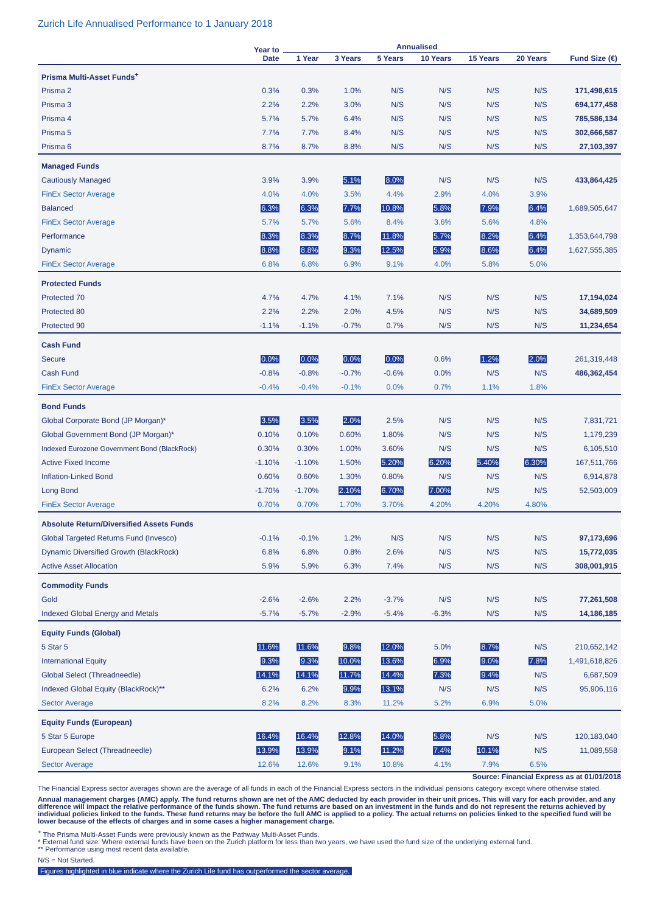Zurich Life Annualised Performance to 1 January 2018
| | Year to Date | Annualised | | | | | | |
| --- | --- | --- | --- | --- | --- | --- | --- | --- |
| | | 1 Year | 3 Years | 5 Years | 10 Years | 15 Years | 20 Years | Fund Size (€) |
| Prisma Multi-Asset Funds<sup>+</sup> | | | | | | | | |
| Prisma 2 | 0.3% | 0.3% | 1.0% | N/S | N/S | N/S | N/S | 171,498,615 |
| Prisma 3 | 2.2% | 2.2% | 3.0% | N/S | N/S | N/S | N/S | 694,177,458 |
| Prisma 4 | 5.7% | 5.7% | 6.4% | N/S | N/S | N/S | N/S | 785,586,134 |
| Prisma 5 | 7.7% | 7.7% | 8.4% | N/S | N/S | N/S | N/S | 302,666,587 |
| Prisma 6 | 8.7% | 8.7% | 8.8% | N/S | N/S | N/S | N/S | 27,103,397 |
| Managed Funds | | | | | | | | |
| Cautiously Managed | 3.9% | 3.9% | 5.1% | 8.0% | N/S | N/S | N/S | 433,864,425 |
| FinEx Sector Average | 4.0% | 4.0% | 3.5% | 4.4% | 2.9% | 4.0% | 3.9% | |
| Balanced | 6.3% | 6.3% | 7.7% | 10.8% | 5.8% | 7.9% | 6.4% | 1,689,505,647 |
| FinEx Sector Average | 5.7% | 5.7% | 5.6% | 8.4% | 3.6% | 5.6% | 4.8% | |
| Performance | 8.3% | 8.3% | 8.7% | 11.8% | 5.7% | 8.2% | 6.4% | 1,353,644,798 |
| Dynamic | 8.8% | 8.8% | 9.3% | 12.5% | 5.9% | 8.6% | 6.4% | 1,627,555,385 |
| FinEx Sector Average | 6.8% | 6.8% | 6.9% | 9.1% | 4.0% | 5.8% | 5.0% | |
| Protected Funds | | | | | | | | |
| Protected 70 | 4.7% | 4.7% | 4.1% | 7.1% | N/S | N/S | N/S | 17,194,024 |
| Protected 80 | 2.2% | 2.2% | 2.0% | 4.5% | N/S | N/S | N/S | 34,689,509 |
| Protected 90 | -1.1% | -1.1% | -0.7% | 0.7% | N/S | N/S | N/S | 11,234,654 |
| Cash Fund | | | | | | | | |
| Secure | 0.0% | 0.0% | 0.0% | 0.0% | 0.6% | 1.2% | 2.0% | 261,319,448 |
| Cash Fund | -0.8% | -0.8% | -0.7% | -0.6% | 0.0% | N/S | N/S | 486,362,454 |
| FinEx Sector Average | -0.4% | -0.4% | -0.1% | 0.0% | 0.7% | 1.1% | 1.8% | |
| Bond Funds | | | | | | | | |
| Global Corporate Bond (JP Morgan)* | 3.5% | 3.5% | 2.0% | 2.5% | N/S | N/S | N/S | 7,831,721 |
| Global Government Bond (JP Morgan)* | 0.10% | 0.10% | 0.60% | 1.80% | N/S | N/S | N/S | 1,179,239 |
| Indexed Eurozone Government Bond (BlackRock) | 0.30% | 0.30% | 1.00% | 3.60% | N/S | N/S | N/S | 6,105,510 |
| Active Fixed Income | -1.10% | -1.10% | 1.50% | 5.20% | 6.20% | 5.40% | 6.30% | 167,511,766 |
| Inflation-Linked Bond | 0.60% | 0.60% | 1.30% | 0.80% | N/S | N/S | N/S | 6,914,878 |
| Long Bond | -1.70% | -1.70% | 2.10% | 6.70% | 7.00% | N/S | N/S | 52,503,009 |
| FinEx Sector Average | 0.70% | 0.70% | 1.70% | 3.70% | 4.20% | 4.20% | 4.80% | |
| Absolute Return/Diversified Assets Funds | | | | | | | | |
| Global Targeted Returns Fund (Invesco) | -0.1% | -0.1% | 1.2% | N/S | N/S | N/S | N/S | 97,173,696 |
| Dynamic Diversified Growth (BlackRock) | 6.8% | 6.8% | 0.8% | 2.6% | N/S | N/S | N/S | 15,772,035 |
| Active Asset Allocation | 5.9% | 5.9% | 6.3% | 7.4% | N/S | N/S | N/S | 308,001,915 |
| Commodity Funds | | | | | | | | |
| Gold | -2.6% | -2.6% | 2.2% | -3.7% | N/S | N/S | N/S | 77,261,508 |
| Indexed Global Energy and Metals | -5.7% | -5.7% | -2.9% | -5.4% | -6.3% | N/S | N/S | 14,186,185 |
| Equity Funds (Global) | | | | | | | | |
| 5 Star 5 | 11.6% | 11.6% | 9.8% | 12.0% | 5.0% | 8.7% | N/S | 210,652,142 |
| International Equity | 9.3% | 9.3% | 10.0% | 13.6% | 6.9% | 9.0% | 7.8% | 1,491,618,826 |
| Global Select (Threadneedle) | 14.1% | 14.1% | 11.7% | 14.4% | 7.3% | 9.4% | N/S | 6,687,509 |
| Indexed Global Equity (BlackRock)** | 6.2% | 6.2% | 9.9% | 13.1% | N/S | N/S | N/S | 95,906,116 |
| Sector Average | 8.2% | 8.2% | 8.3% | 11.2% | 5.2% | 6.9% | 5.0% | |
| Equity Funds (European) | | | | | | | | |
| 5 Star 5 Europe | 16.4% | 16.4% | 12.8% | 14.0% | 5.8% | N/S | N/S | 120,183,040 |
| European Select (Threadneedle) | 13.9% | 13.9% | 9.1% | 11.2% | 7.4% | 10.1% | N/S | 11,089,558 |
| Sector Average | 12.6% | 12.6% | 9.1% | 10.8% | 4.1% | 7.9% | 6.5% | |
Source: Financial Express as at 01/01/2018
The Financial Express sector averages shown are the average of all funds in each of the Financial Express sectors in the individual pensions category except where otherwise stated.
Annual management charges (AMC) apply. The fund returns shown are net of the AMC deducted by each provider in their unit prices. This will vary for each provider, and any difference will impact the relative performance of the funds shown. The fund returns are based on an investment in the funds and do not represent the returns achieved by individual policies linked to the funds. These fund returns may be before the full AMC is applied to a policy. The actual returns on policies linked to the specified fund will be lower because of the effects of charges and in some cases a higher management charge.
<sup>+</sup> The Prisma Multi-Asset Funds were previously known as the Pathway Multi-Asset Funds.
* External fund size: Where external funds have been on the Zurich platform for less than two years, we have used the fund size of the underlying external fund.
** Performance using most recent data available.
N/S = Not Started.
Figures highlighted in blue indicate where the Zurich Life fund has outperformed the sector average.